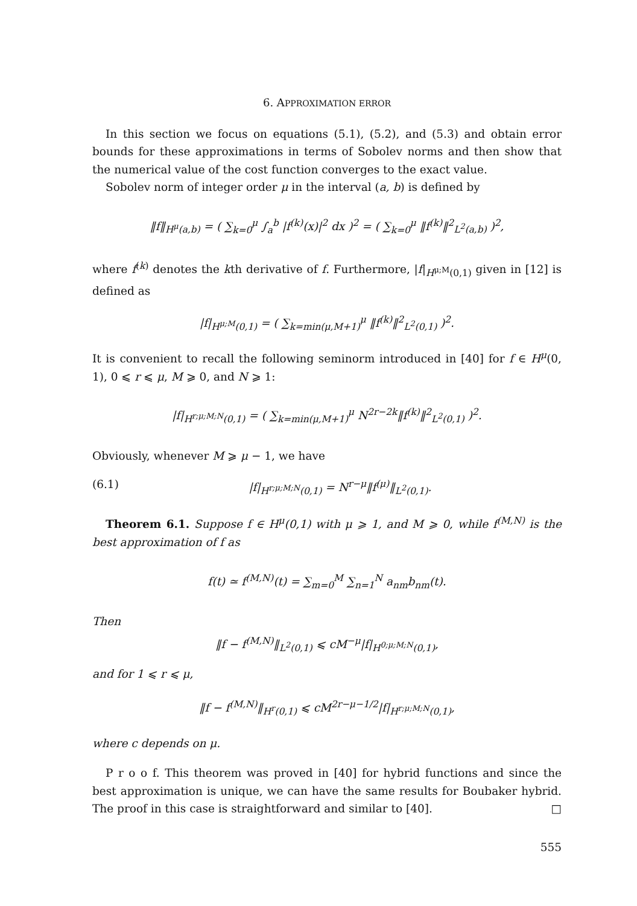6. APPROXIMATION ERROR
In this section we focus on equations (5.1), (5.2), and (5.3) and obtain error bounds for these approximations in terms of Sobolev norms and then show that the numerical value of the cost function converges to the exact value.
Sobolev norm of integer order μ in the interval (a, b) is defined by
‖f‖<sub>H<sup>μ</sup>(a,b)</sub> = ( ∑<sub>k=0</sub><sup>μ</sup> ∫<sub>a</sub><sup>b</sup> |f<sup>(k)</sup>(x)|<sup>2</sup> dx )<sup>2</sup> = ( ∑<sub>k=0</sub><sup>μ</sup> ‖f<sup>(k)</sup>‖<sup>2</sup><sub>L<sup>2</sup>(a,b)</sub> )<sup>2</sup>,
where f<sup>(k)</sup> denotes the kth derivative of f. Furthermore, |f|<sub>H<sup>μ;M</sup>(0,1)</sub> given in [12] is defined as
|f|<sub>H<sup>μ;M</sup>(0,1)</sub> = ( ∑<sub>k=min(μ,M+1)</sub><sup>μ</sup> ‖f<sup>(k)</sup>‖<sup>2</sup><sub>L<sup>2</sup>(0,1)</sub> )<sup>2</sup>.
It is convenient to recall the following seminorm introduced in [40] for f ∈ H<sup>μ</sup>(0, 1), 0 ⩽ r ⩽ μ, M ⩾ 0, and N ⩾ 1:
|f|<sub>H<sup>r;μ;M;N</sup>(0,1)</sub> = ( ∑<sub>k=min(μ,M+1)</sub><sup>μ</sup> N<sup>2r−2k</sup>‖f<sup>(k)</sup>‖<sup>2</sup><sub>L<sup>2</sup>(0,1)</sub> )<sup>2</sup>.
Obviously, whenever M ⩾ μ − 1, we have
(6.1) |f|<sub>H<sup>r;μ;M;N</sup>(0,1)</sub> = N<sup>r−μ</sup>‖f<sup>(μ)</sup>‖<sub>L<sup>2</sup>(0,1)</sub>.
Theorem 6.1. Suppose f ∈ H<sup>μ</sup>(0,1) with μ ⩾ 1, and M ⩾ 0, while f<sup>(M,N)</sup> is the best approximation of f as
f(t) ≃ f<sup>(M,N)</sup>(t) = ∑<sub>m=0</sub><sup>M</sup> ∑<sub>n=1</sub><sup>N</sup> a<sub>nm</sub>b<sub>nm</sub>(t).
Then
‖f − f<sup>(M,N)</sup>‖<sub>L<sup>2</sup>(0,1)</sub> ⩽ cM<sup>−μ</sup>|f|<sub>H<sup>0;μ;M;N</sup>(0,1)</sub>,
and for 1 ⩽ r ⩽ μ,
‖f − f<sup>(M,N)</sup>‖<sub>H<sup>r</sup>(0,1)</sub> ⩽ cM<sup>2r−μ−1/2</sup>|f|<sub>H<sup>r;μ;M;N</sup>(0,1)</sub>,
where c depends on μ.
P r o o f. This theorem was proved in [40] for hybrid functions and since the best approximation is unique, we can have the same results for Boubaker hybrid. The proof in this case is straightforward and similar to [40]. □
555